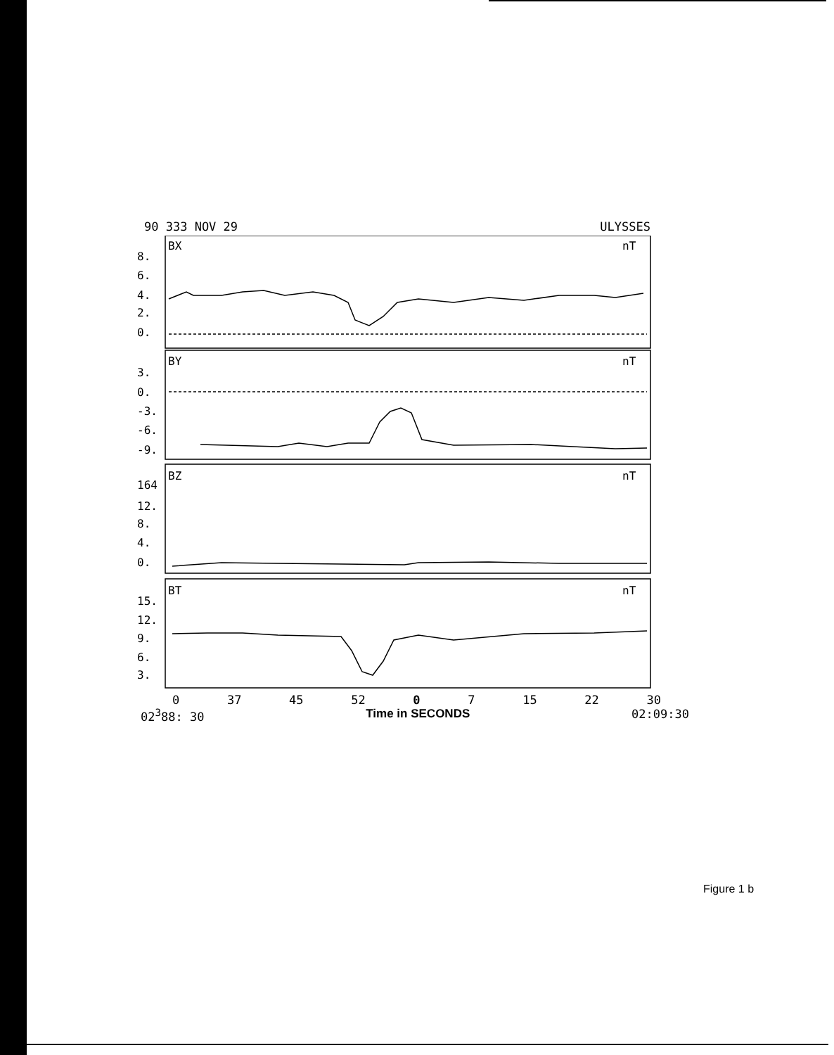90 333 NOV 29 ULYSSES
BX
nT
8.
6.
4.
2.
0.
BY
nT
3.
0.
-3.
-6.
-9.
BZ
nT
164
12.
8.
4.
0.
BT
nT
15.
12.
9.
6.
3.
0 37 45 52 0 7 15 22 30
02<sup>3</sup>88: 30 Time in SECONDS 02:09:30
Figure 1 b